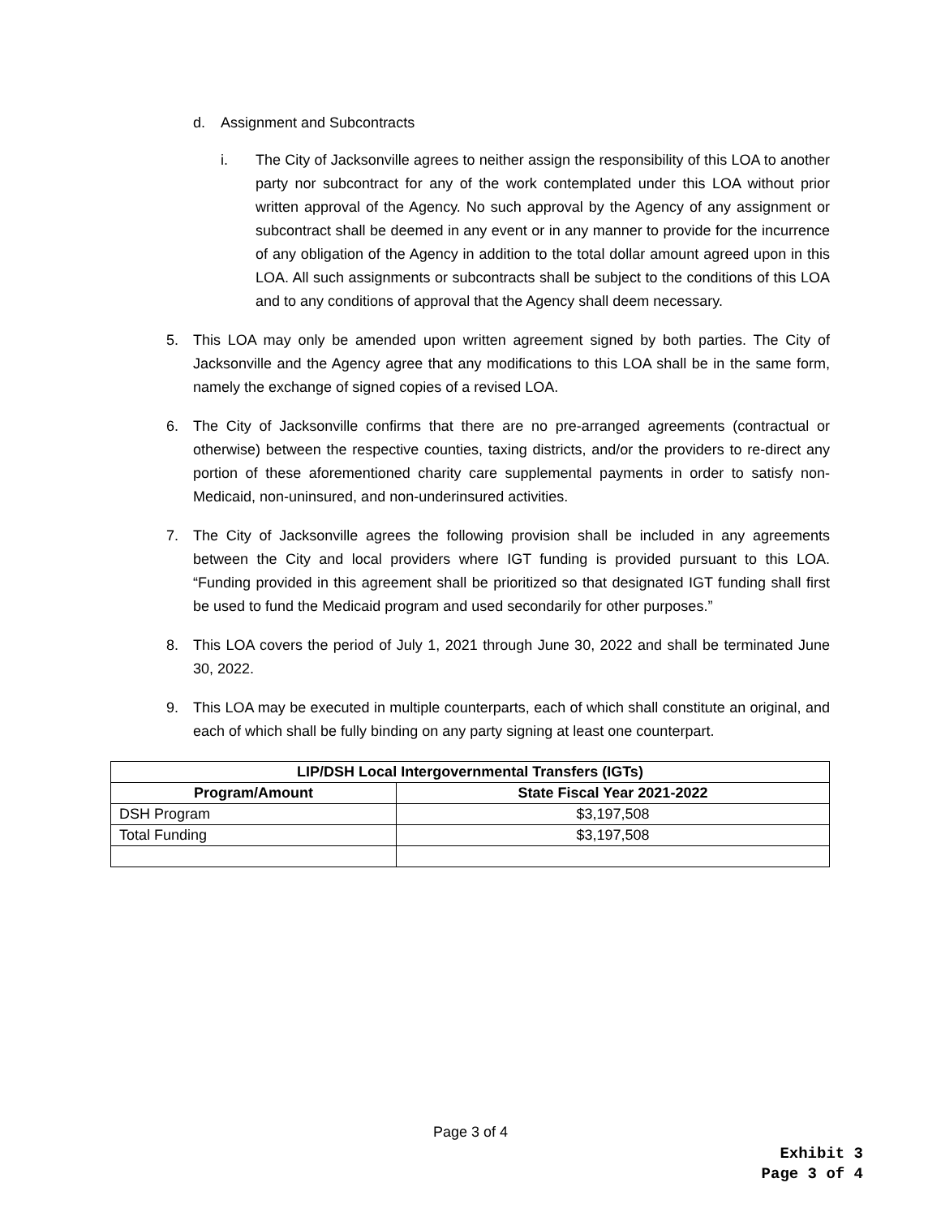d. Assignment and Subcontracts
i. The City of Jacksonville agrees to neither assign the responsibility of this LOA to another party nor subcontract for any of the work contemplated under this LOA without prior written approval of the Agency. No such approval by the Agency of any assignment or subcontract shall be deemed in any event or in any manner to provide for the incurrence of any obligation of the Agency in addition to the total dollar amount agreed upon in this LOA. All such assignments or subcontracts shall be subject to the conditions of this LOA and to any conditions of approval that the Agency shall deem necessary.
5. This LOA may only be amended upon written agreement signed by both parties. The City of Jacksonville and the Agency agree that any modifications to this LOA shall be in the same form, namely the exchange of signed copies of a revised LOA.
6. The City of Jacksonville confirms that there are no pre-arranged agreements (contractual or otherwise) between the respective counties, taxing districts, and/or the providers to re-direct any portion of these aforementioned charity care supplemental payments in order to satisfy non-Medicaid, non-uninsured, and non-underinsured activities.
7. The City of Jacksonville agrees the following provision shall be included in any agreements between the City and local providers where IGT funding is provided pursuant to this LOA. “Funding provided in this agreement shall be prioritized so that designated IGT funding shall first be used to fund the Medicaid program and used secondarily for other purposes.”
8. This LOA covers the period of July 1, 2021 through June 30, 2022 and shall be terminated June 30, 2022.
9. This LOA may be executed in multiple counterparts, each of which shall constitute an original, and each of which shall be fully binding on any party signing at least one counterpart.
| LIP/DSH Local Intergovernmental Transfers (IGTs) | |
| --- | --- |
| Program/Amount | State Fiscal Year 2021-2022 |
| DSH Program | $3,197,508 |
| Total Funding | $3,197,508 |
Page 3 of 4
Exhibit 3
Page 3 of 4